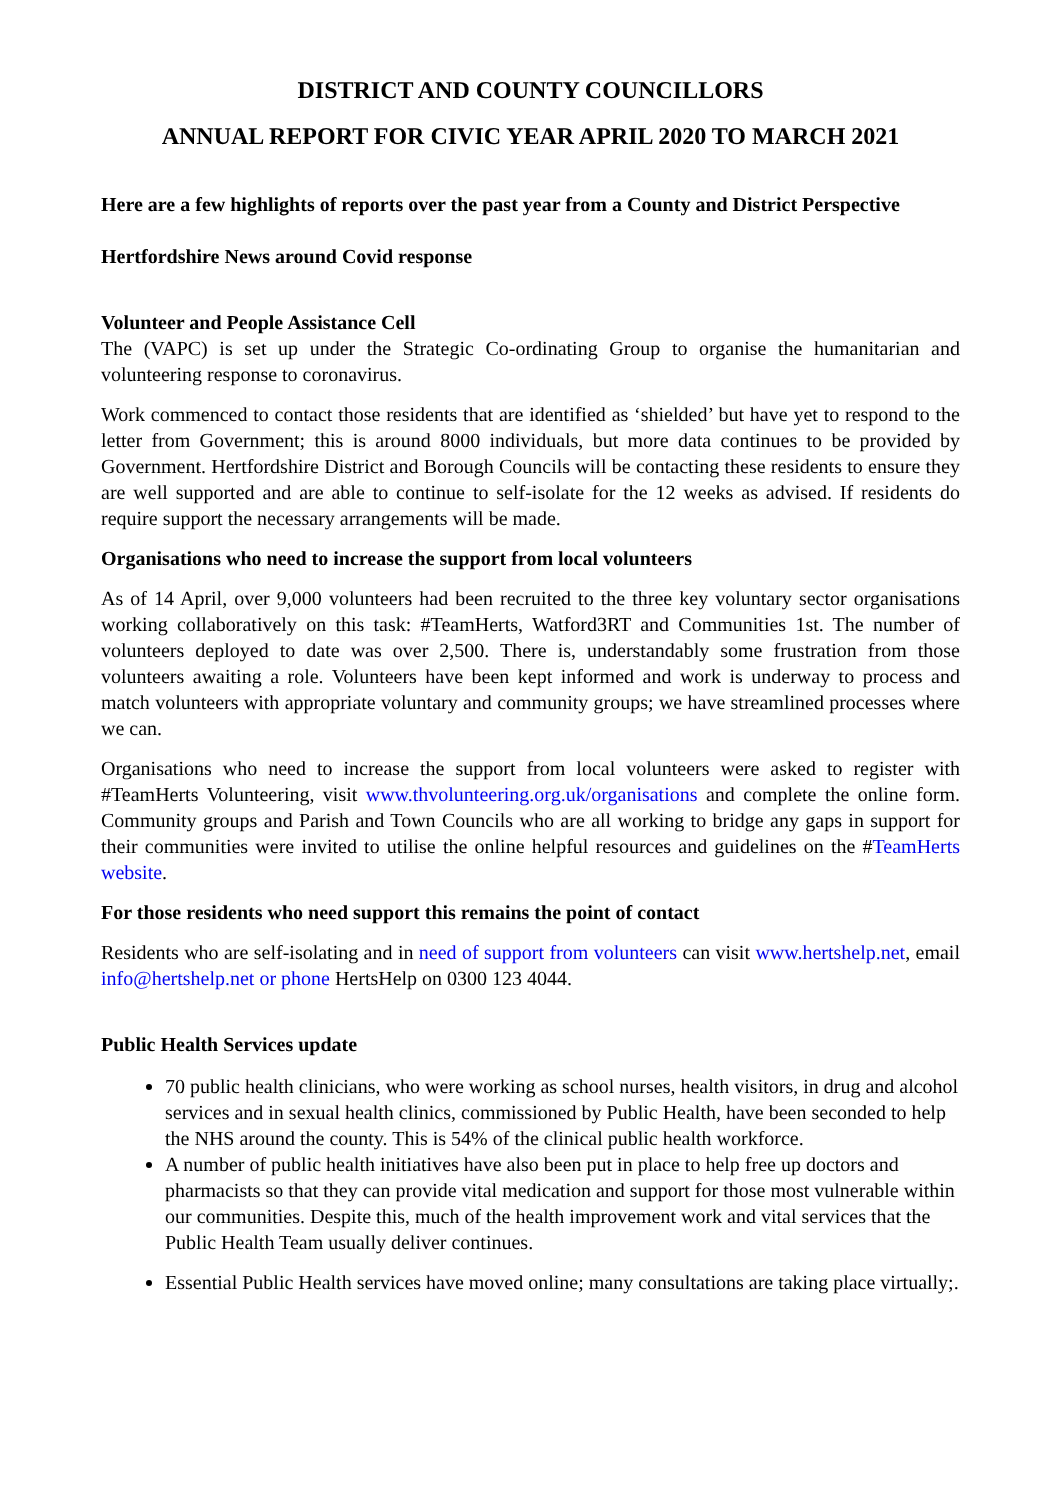DISTRICT AND COUNTY COUNCILLORS
ANNUAL REPORT FOR CIVIC YEAR APRIL 2020 TO MARCH 2021
Here are a few highlights of reports over the past year from a County and District Perspective
Hertfordshire News around Covid response
Volunteer and People Assistance Cell
The (VAPC) is set up under the Strategic Co-ordinating Group to organise the humanitarian and volunteering response to coronavirus.
Work commenced to contact those residents that are identified as ‘shielded’ but have yet to respond to the letter from Government; this is around 8000 individuals, but more data continues to be provided by Government. Hertfordshire District and Borough Councils will be contacting these residents to ensure they are well supported and are able to continue to self-isolate for the 12 weeks as advised. If residents do require support the necessary arrangements will be made.
Organisations who need to increase the support from local volunteers
As of 14 April, over 9,000 volunteers had been recruited to the three key voluntary sector organisations working collaboratively on this task: #TeamHerts, Watford3RT and Communities 1st. The number of volunteers deployed to date was over 2,500. There is, understandably some frustration from those volunteers awaiting a role. Volunteers have been kept informed and work is underway to process and match volunteers with appropriate voluntary and community groups; we have streamlined processes where we can.
Organisations who need to increase the support from local volunteers were asked to register with #TeamHerts Volunteering, visit www.thvolunteering.org.uk/organisations and complete the online form. Community groups and Parish and Town Councils who are all working to bridge any gaps in support for their communities were invited to utilise the online helpful resources and guidelines on the #TeamHerts website.
For those residents who need support this remains the point of contact
Residents who are self-isolating and in need of support from volunteers can visit www.hertshelp.net, email info@hertshelp.net or phone HertsHelp on 0300 123 4044.
Public Health Services update
70 public health clinicians, who were working as school nurses, health visitors, in drug and alcohol services and in sexual health clinics, commissioned by Public Health, have been seconded to help the NHS around the county. This is 54% of the clinical public health workforce.
A number of public health initiatives have also been put in place to help free up doctors and pharmacists so that they can provide vital medication and support for those most vulnerable within our communities. Despite this, much of the health improvement work and vital services that the Public Health Team usually deliver continues.
Essential Public Health services have moved online; many consultations are taking place virtually;.